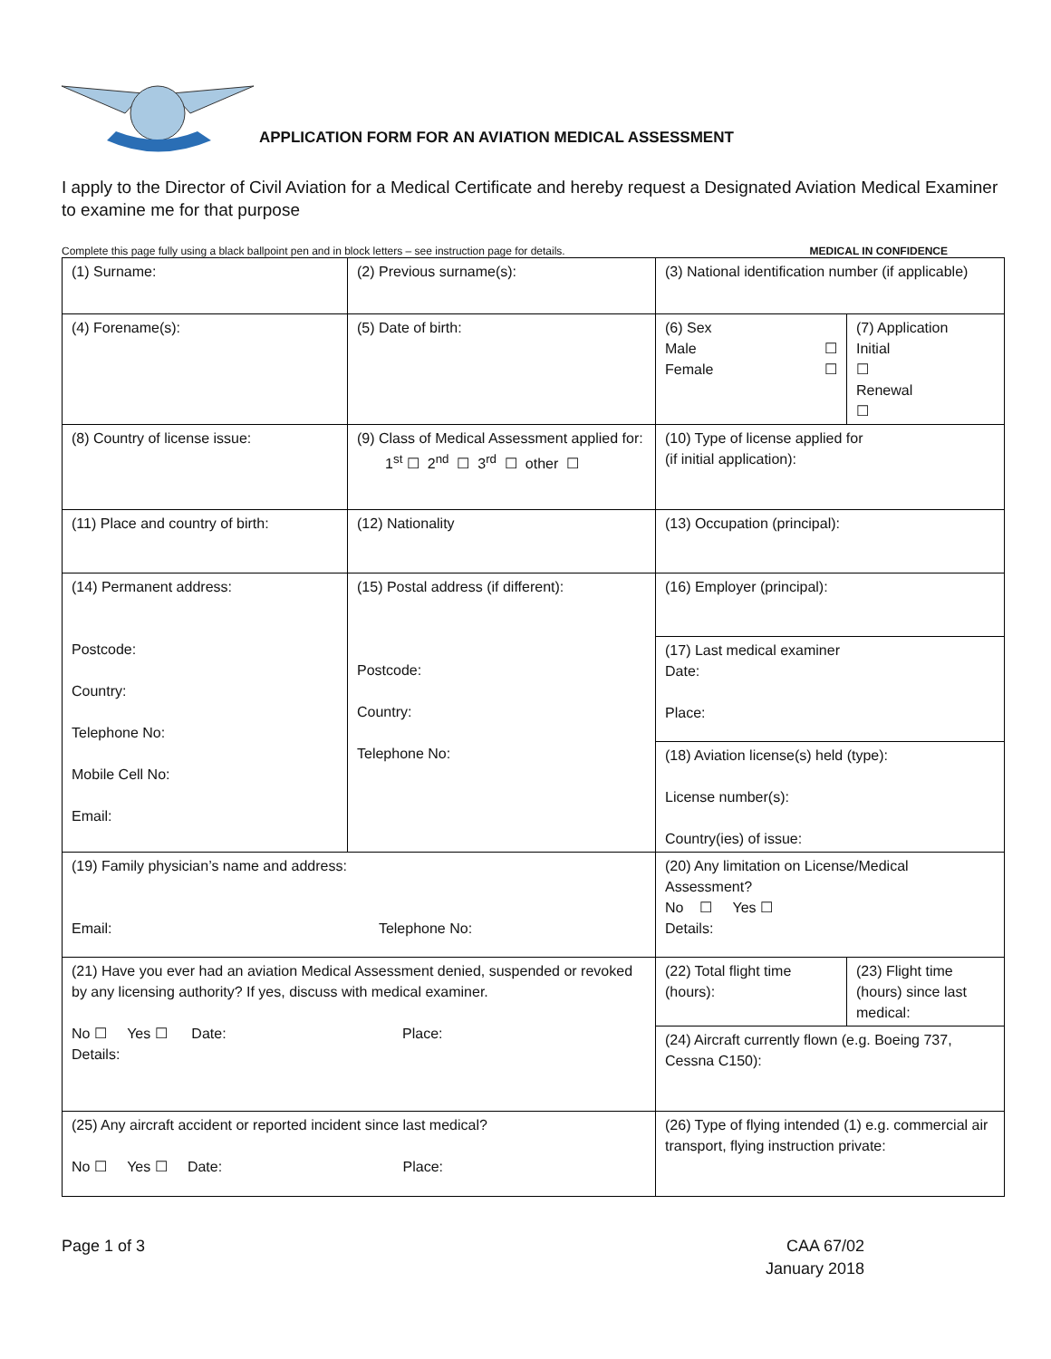APPLICATION FORM FOR AN AVIATION MEDICAL ASSESSMENT
I apply to the Director of Civil Aviation for a Medical Certificate and hereby request a Designated Aviation Medical Examiner to examine me for that purpose
Complete this page fully using a black ballpoint pen and in block letters – see instruction page for details. MEDICAL IN CONFIDENCE
| (1) Surname: | (2) Previous surname(s): | (3) National identification number (if applicable) | |
| (4) Forename(s): | (5) Date of birth: | (6) Sex Male ☐ Female ☐ | (7) Application Initial ☐ Renewal ☐ |
| (8) Country of license issue: | (9) Class of Medical Assessment applied for: 1<sup>st</sup> ☐ 2<sup>nd</sup> ☐ 3<sup>rd</sup> ☐ other ☐ | (10) Type of license applied for (if initial application): | |
| (11) Place and country of birth: | (12) Nationality | (13) Occupation (principal): | |
| (14) Permanent address: Postcode: Country: Telephone No: Mobile Cell No: Email: | (15) Postal address (if different): Postcode: Country: Telephone No: | (16) Employer (principal): | |
| | | (17) Last medical examiner Date: Place: | |
| | | (18) Aviation license(s) held (type): License number(s): Country(ies) of issue: | |
| (19) Family physician’s name and address: Email: Telephone No: | | (20) Any limitation on License/Medical Assessment? No ☐ Yes ☐ Details: | |
| (21) Have you ever had an aviation Medical Assessment denied, suspended or revoked by any licensing authority? If yes, discuss with medical examiner. No ☐ Yes ☐ Date: Place: Details: | | (22) Total flight time (hours): | (23) Flight time (hours) since last medical: |
| | | (24) Aircraft currently flown (e.g. Boeing 737, Cessna C150): | |
| (25) Any aircraft accident or reported incident since last medical? No ☐ Yes ☐ Date: Place: | | (26) Type of flying intended (1) e.g. commercial air transport, flying instruction private: | |
Page 1 of 3 CAA 67/02
January 2018